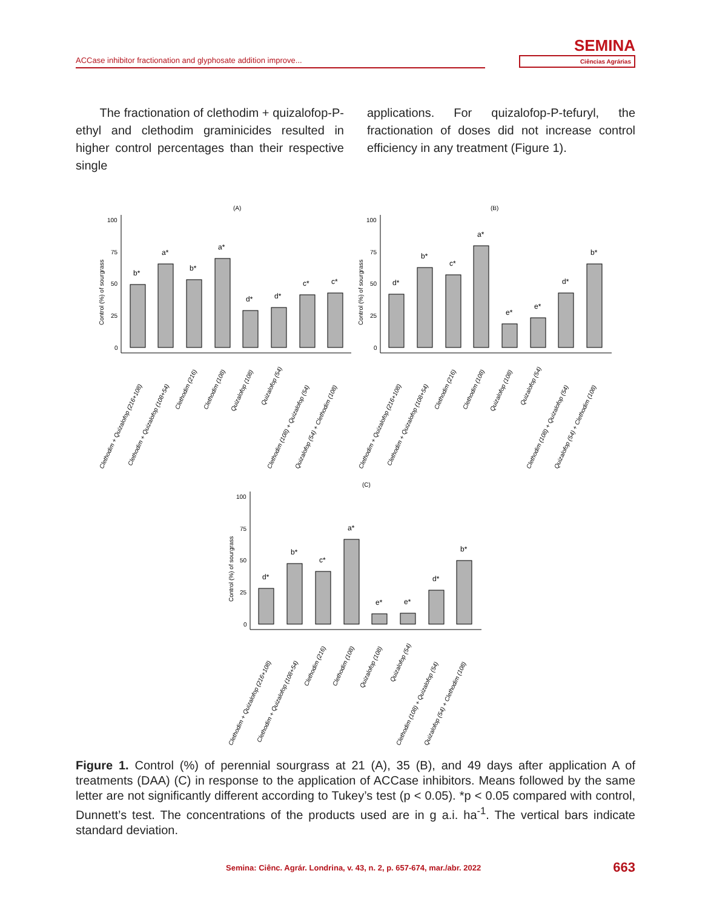ACCase inhibitor fractionation and glyphosate addition improve...
SEMINA
Ciências Agrárias
The fractionation of clethodim + quizalofop-P-ethyl and clethodim graminicides resulted in higher control percentages than their respective single
applications. For quizalofop-P-tefuryl, the fractionation of doses did not increase control efficiency in any treatment (Figure 1).
(A)
(B)
100
75
50
25
0
b*
a*
b*
a*
d*
d*
c*
c*
100
75
50
25
0
d*
b*
c*
a*
e*
e*
d*
b*
Control (%) of sourgrass
Control (%) of sourgrass
Clethodim + Quizalofop (216+108)
Clethodim + Quizalofop (108+54)
Clethodim (216)
Clethodim (108)
Quizalofop (108)
Quizalofop (54)
Clethodim (108) + Quizalofop (54)
Quizalofop (54) + Clethodim (108)
Clethodim + Quizalofop (216+108)
Clethodim + Quizalofop (108+54)
Clethodim (216)
Clethodim (108)
Quizalofop (108)
Quizalofop (54)
Clethodim (108) + Quizalofop (54)
Quizalofop (54) + Clethodim (108)
(C)
100
75
50
25
0
d*
b*
c*
a*
e*
e*
d*
b*
Control (%) of sourgrass
Clethodim + Quizalofop (216+108)
Clethodim + Quizalofop (108+54)
Clethodim (216)
Clethodim (108)
Quizalofop (108)
Quizalofop (54)
Clethodim (108) + Quizalofop (54)
Quizalofop (54) + Clethodim (108)
Figure 1. Control (%) of perennial sourgrass at 21 (A), 35 (B), and 49 days after application A of treatments (DAA) (C) in response to the application of ACCase inhibitors. Means followed by the same letter are not significantly different according to Tukey’s test (p < 0.05). *p < 0.05 compared with control, Dunnett’s test. The concentrations of the products used are in g a.i. ha<sup>-1</sup>. The vertical bars indicate standard deviation.
Semina: Ciênc. Agrár. Londrina, v. 43, n. 2, p. 657-674, mar./abr. 2022 663